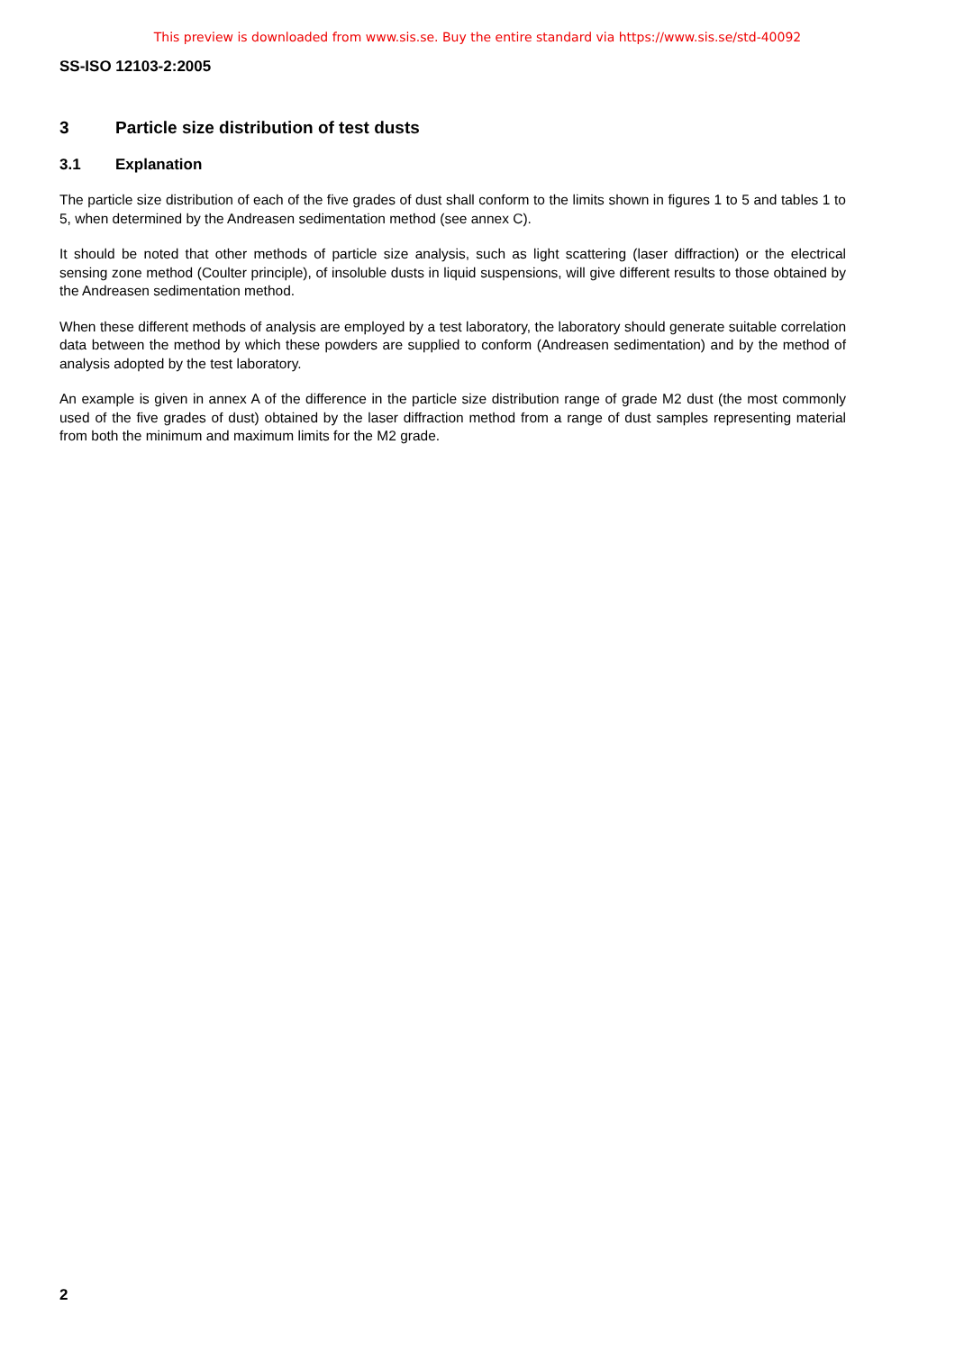This preview is downloaded from www.sis.se. Buy the entire standard via https://www.sis.se/std-40092
SS-ISO 12103-2:2005
3 Particle size distribution of test dusts
3.1 Explanation
The particle size distribution of each of the five grades of dust shall conform to the limits shown in figures 1 to 5 and tables 1 to 5, when determined by the Andreasen sedimentation method (see annex C).
It should be noted that other methods of particle size analysis, such as light scattering (laser diffraction) or the electrical sensing zone method (Coulter principle), of insoluble dusts in liquid suspensions, will give different results to those obtained by the Andreasen sedimentation method.
When these different methods of analysis are employed by a test laboratory, the laboratory should generate suitable correlation data between the method by which these powders are supplied to conform (Andreasen sedimentation) and by the method of analysis adopted by the test laboratory.
An example is given in annex A of the difference in the particle size distribution range of grade M2 dust (the most commonly used of the five grades of dust) obtained by the laser diffraction method from a range of dust samples representing material from both the minimum and maximum limits for the M2 grade.
2